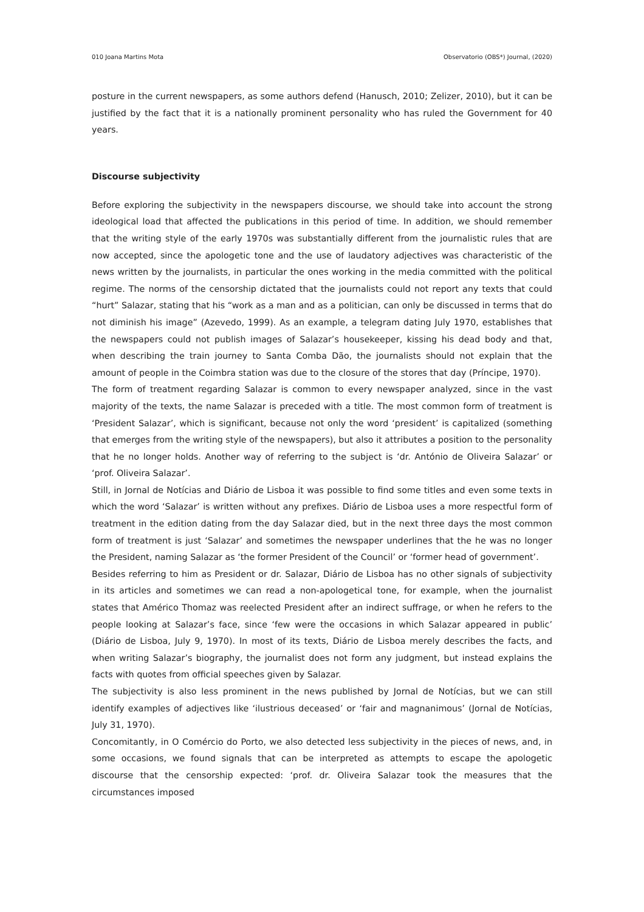010 Joana Martins Mota Observatorio (OBS*) Journal, (2020)
posture in the current newspapers, as some authors defend (Hanusch, 2010; Zelizer, 2010), but it can be justified by the fact that it is a nationally prominent personality who has ruled the Government for 40 years.
Discourse subjectivity
Before exploring the subjectivity in the newspapers discourse, we should take into account the strong ideological load that affected the publications in this period of time. In addition, we should remember that the writing style of the early 1970s was substantially different from the journalistic rules that are now accepted, since the apologetic tone and the use of laudatory adjectives was characteristic of the news written by the journalists, in particular the ones working in the media committed with the political regime. The norms of the censorship dictated that the journalists could not report any texts that could “hurt” Salazar, stating that his “work as a man and as a politician, can only be discussed in terms that do not diminish his image” (Azevedo, 1999). As an example, a telegram dating July 1970, establishes that the newspapers could not publish images of Salazar’s housekeeper, kissing his dead body and that, when describing the train journey to Santa Comba Dão, the journalists should not explain that the amount of people in the Coimbra station was due to the closure of the stores that day (Príncipe, 1970).
The form of treatment regarding Salazar is common to every newspaper analyzed, since in the vast majority of the texts, the name Salazar is preceded with a title. The most common form of treatment is ‘President Salazar’, which is significant, because not only the word ‘president’ is capitalized (something that emerges from the writing style of the newspapers), but also it attributes a position to the personality that he no longer holds. Another way of referring to the subject is ‘dr. António de Oliveira Salazar’ or ‘prof. Oliveira Salazar’.
Still, in Jornal de Notícias and Diário de Lisboa it was possible to find some titles and even some texts in which the word ‘Salazar’ is written without any prefixes. Diário de Lisboa uses a more respectful form of treatment in the edition dating from the day Salazar died, but in the next three days the most common form of treatment is just ‘Salazar’ and sometimes the newspaper underlines that the he was no longer the President, naming Salazar as ‘the former President of the Council’ or ‘former head of government’.
Besides referring to him as President or dr. Salazar, Diário de Lisboa has no other signals of subjectivity in its articles and sometimes we can read a non-apologetical tone, for example, when the journalist states that Américo Thomaz was reelected President after an indirect suffrage, or when he refers to the people looking at Salazar’s face, since ‘few were the occasions in which Salazar appeared in public’ (Diário de Lisboa, July 9, 1970). In most of its texts, Diário de Lisboa merely describes the facts, and when writing Salazar’s biography, the journalist does not form any judgment, but instead explains the facts with quotes from official speeches given by Salazar.
The subjectivity is also less prominent in the news published by Jornal de Notícias, but we can still identify examples of adjectives like ‘ilustrious deceased’ or ‘fair and magnanimous’ (Jornal de Notícias, July 31, 1970).
Concomitantly, in O Comércio do Porto, we also detected less subjectivity in the pieces of news, and, in some occasions, we found signals that can be interpreted as attempts to escape the apologetic discourse that the censorship expected: ‘prof. dr. Oliveira Salazar took the measures that the circumstances imposed